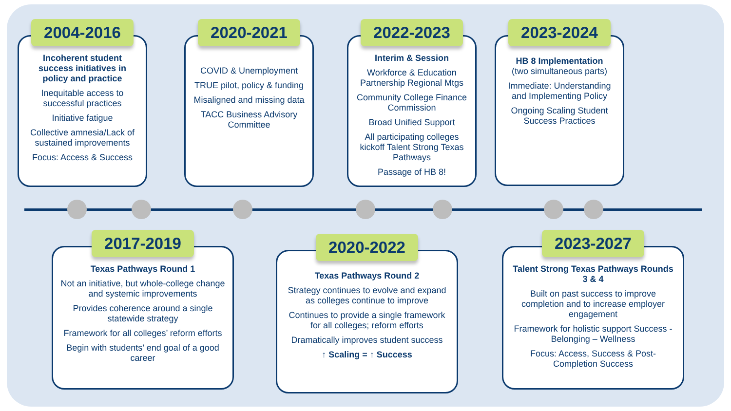2004-2016
Incoherent student success initiatives in policy and practice
Inequitable access to successful practices
Initiative fatigue
Collective amnesia/Lack of sustained improvements
Focus: Access & Success
2020-2021
COVID & Unemployment
TRUE pilot, policy & funding
Misaligned and missing data
TACC Business Advisory Committee
2022-2023
Interim & Session
Workforce & Education Partnership Regional Mtgs
Community College Finance Commission
Broad Unified Support
All participating colleges kickoff Talent Strong Texas Pathways
Passage of HB 8!
2023-2024
HB 8 Implementation
(two simultaneous parts)
Immediate: Understanding and Implementing Policy
Ongoing Scaling Student Success Practices
2017-2019
Texas Pathways Round 1
Not an initiative, but whole-college change and systemic improvements
Provides coherence around a single statewide strategy
Framework for all colleges’ reform efforts
Begin with students’ end goal of a good career
2020-2022
Texas Pathways Round 2
Strategy continues to evolve and expand as colleges continue to improve
Continues to provide a single framework for all colleges; reform efforts
Dramatically improves student success
↑ Scaling = ↑ Success
2023-2027
Talent Strong Texas Pathways Rounds 3 & 4
Built on past success to improve completion and to increase employer engagement
Framework for holistic support Success - Belonging – Wellness
Focus: Access, Success & Post-Completion Success